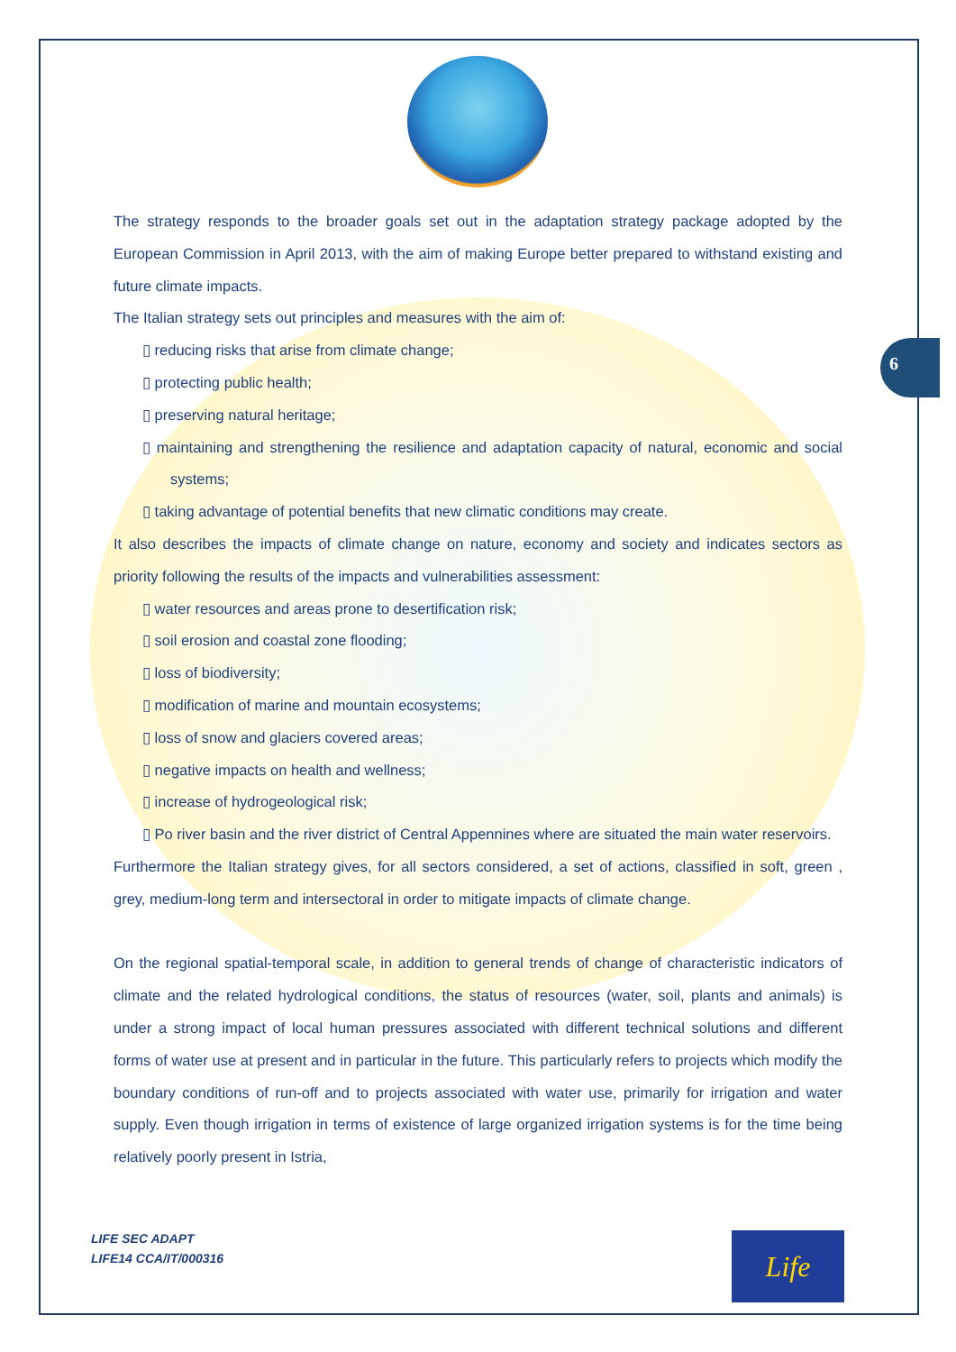6
The strategy responds to the broader goals set out in the adaptation strategy package adopted by the European Commission in April 2013, with the aim of making Europe better prepared to withstand existing and future climate impacts.
The Italian strategy sets out principles and measures with the aim of:
▯ reducing risks that arise from climate change;
▯ protecting public health;
▯ preserving natural heritage;
▯ maintaining and strengthening the resilience and adaptation capacity of natural, economic and social systems;
▯ taking advantage of potential benefits that new climatic conditions may create.
It also describes the impacts of climate change on nature, economy and society and indicates sectors as priority following the results of the impacts and vulnerabilities assessment:
▯ water resources and areas prone to desertification risk;
▯ soil erosion and coastal zone flooding;
▯ loss of biodiversity;
▯ modification of marine and mountain ecosystems;
▯ loss of snow and glaciers covered areas;
▯ negative impacts on health and wellness;
▯ increase of hydrogeological risk;
▯ Po river basin and the river district of Central Appennines where are situated the main water reservoirs.
Furthermore the Italian strategy gives, for all sectors considered, a set of actions, classified in soft, green , grey, medium-long term and intersectoral in order to mitigate impacts of climate change.
On the regional spatial-temporal scale, in addition to general trends of change of characteristic indicators of climate and the related hydrological conditions, the status of resources (water, soil, plants and animals) is under a strong impact of local human pressures associated with different technical solutions and different forms of water use at present and in particular in the future. This particularly refers to projects which modify the boundary conditions of run-off and to projects associated with water use, primarily for irrigation and water supply. Even though irrigation in terms of existence of large organized irrigation systems is for the time being relatively poorly present in Istria,
LIFE SEC ADAPT
LIFE14 CCA/IT/000316
Life